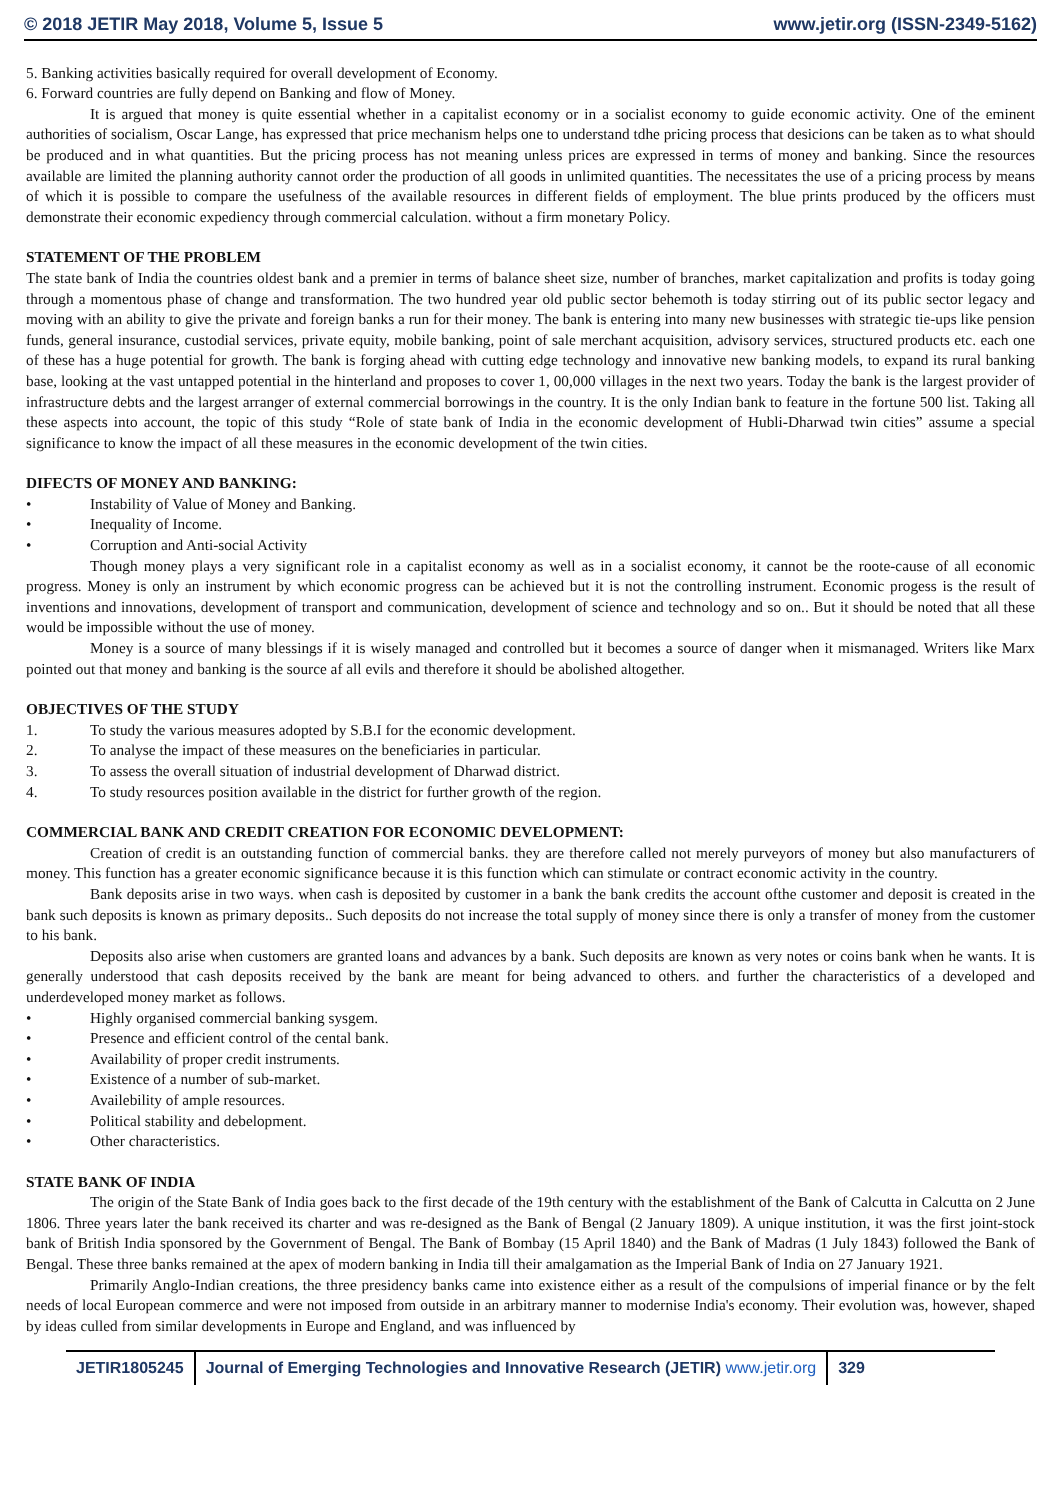© 2018 JETIR May 2018, Volume 5, Issue 5 www.jetir.org (ISSN-2349-5162)
5. Banking activities basically required for overall development of Economy.
6. Forward countries are fully depend on Banking and flow of Money.
It is argued that money is quite essential whether in a capitalist economy or in a socialist economy to guide economic activity. One of the eminent authorities of socialism, Oscar Lange, has expressed that price mechanism helps one to understand tdhe pricing process that desicions can be taken as to what should be produced and in what quantities. But the pricing process has not meaning unless prices are expressed in terms of money and banking. Since the resources available are limited the planning authority cannot order the production of all goods in unlimited quantities. The necessitates the use of a pricing process by means of which it is possible to compare the usefulness of the available resources in different fields of employment. The blue prints produced by the officers must demonstrate their economic expediency through commercial calculation. without a firm monetary Policy.
STATEMENT OF THE PROBLEM
The state bank of India the countries oldest bank and a premier in terms of balance sheet size, number of branches, market capitalization and profits is today going through a momentous phase of change and transformation. The two hundred year old public sector behemoth is today stirring out of its public sector legacy and moving with an ability to give the private and foreign banks a run for their money. The bank is entering into many new businesses with strategic tie-ups like pension funds, general insurance, custodial services, private equity, mobile banking, point of sale merchant acquisition, advisory services, structured products etc. each one of these has a huge potential for growth. The bank is forging ahead with cutting edge technology and innovative new banking models, to expand its rural banking base, looking at the vast untapped potential in the hinterland and proposes to cover 1, 00,000 villages in the next two years. Today the bank is the largest provider of infrastructure debts and the largest arranger of external commercial borrowings in the country. It is the only Indian bank to feature in the fortune 500 list. Taking all these aspects into account, the topic of this study “Role of state bank of India in the economic development of Hubli-Dharwad twin cities” assume a special significance to know the impact of all these measures in the economic development of the twin cities.
DIFECTS OF MONEY AND BANKING:
• Instability of Value of Money and Banking.
• Inequality of Income.
• Corruption and Anti-social Activity
Though money plays a very significant role in a capitalist economy as well as in a socialist economy, it cannot be the roote-cause of all economic progress. Money is only an instrument by which economic progress can be achieved but it is not the controlling instrument. Economic progess is the result of inventions and innovations, development of transport and communication, development of science and technology and so on.. But it should be noted that all these would be impossible without the use of money.
Money is a source of many blessings if it is wisely managed and controlled but it becomes a source of danger when it mismanaged. Writers like Marx pointed out that money and banking is the source af all evils and therefore it should be abolished altogether.
OBJECTIVES OF THE STUDY
1. To study the various measures adopted by S.B.I for the economic development.
2. To analyse the impact of these measures on the beneficiaries in particular.
3. To assess the overall situation of industrial development of Dharwad district.
4. To study resources position available in the district for further growth of the region.
COMMERCIAL BANK AND CREDIT CREATION FOR ECONOMIC DEVELOPMENT:
Creation of credit is an outstanding function of commercial banks. they are therefore called not merely purveyors of money but also manufacturers of money. This function has a greater economic significance because it is this function which can stimulate or contract economic activity in the country.
Bank deposits arise in two ways. when cash is deposited by customer in a bank the bank credits the account ofthe customer and deposit is created in the bank such deposits is known as primary deposits.. Such deposits do not increase the total supply of money since there is only a transfer of money from the customer to his bank.
Deposits also arise when customers are granted loans and advances by a bank. Such deposits are known as very notes or coins bank when he wants. It is generally understood that cash deposits received by the bank are meant for being advanced to others. and further the characteristics of a developed and underdeveloped money market as follows.
• Highly organised commercial banking sysgem.
• Presence and efficient control of the cental bank.
• Availability of proper credit instruments.
• Existence of a number of sub-market.
• Availebility of ample resources.
• Political stability and debelopment.
• Other characteristics.
STATE BANK OF INDIA
The origin of the State Bank of India goes back to the first decade of the 19th century with the establishment of the Bank of Calcutta in Calcutta on 2 June 1806. Three years later the bank received its charter and was re-designed as the Bank of Bengal (2 January 1809). A unique institution, it was the first joint-stock bank of British India sponsored by the Government of Bengal. The Bank of Bombay (15 April 1840) and the Bank of Madras (1 July 1843) followed the Bank of Bengal. These three banks remained at the apex of modern banking in India till their amalgamation as the Imperial Bank of India on 27 January 1921.
Primarily Anglo-Indian creations, the three presidency banks came into existence either as a result of the compulsions of imperial finance or by the felt needs of local European commerce and were not imposed from outside in an arbitrary manner to modernise India's economy. Their evolution was, however, shaped by ideas culled from similar developments in Europe and England, and was influenced by
JETIR1805245 Journal of Emerging Technologies and Innovative Research (JETIR) www.jetir.org
329